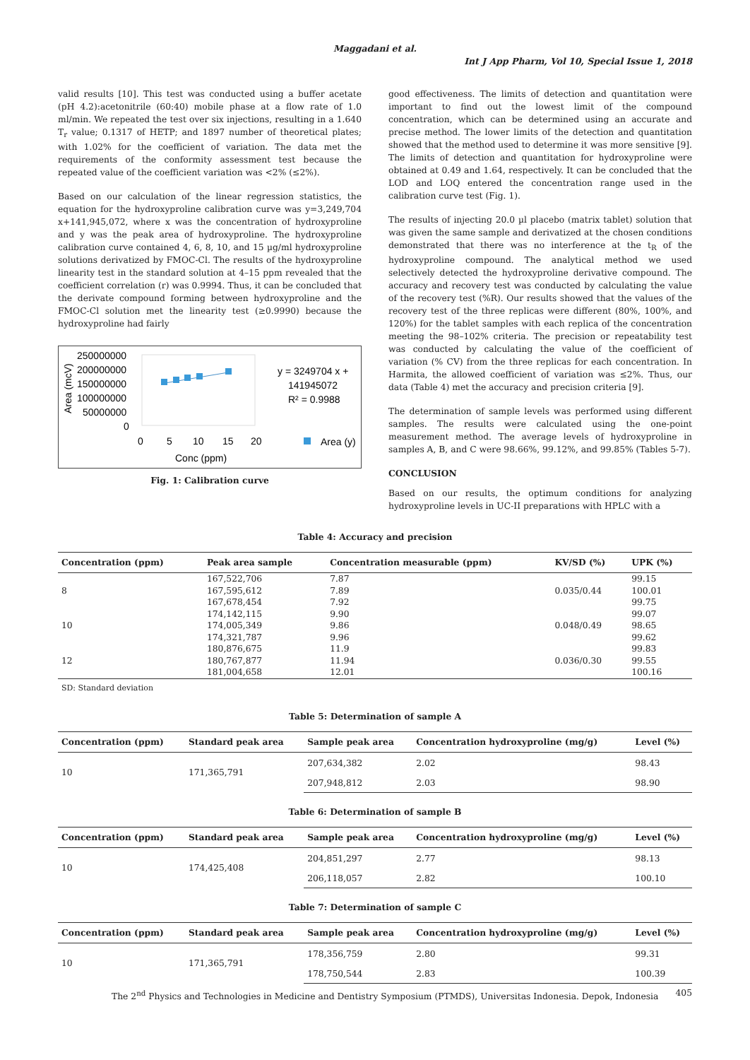Maggadani et al.
Int J App Pharm, Vol 10, Special Issue 1, 2018
valid results [10]. This test was conducted using a buffer acetate (pH 4.2):acetonitrile (60:40) mobile phase at a flow rate of 1.0 ml/min. We repeated the test over six injections, resulting in a 1.640 T<sub>r</sub> value; 0.1317 of HETP; and 1897 number of theoretical plates; with 1.02% for the coefficient of variation. The data met the requirements of the conformity assessment test because the repeated value of the coefficient variation was <2% (≤2%).
Based on our calculation of the linear regression statistics, the equation for the hydroxyproline calibration curve was y=3,249,704 x+141,945,072, where x was the concentration of hydroxyproline and y was the peak area of hydroxyproline. The hydroxyproline calibration curve contained 4, 6, 8, 10, and 15 µg/ml hydroxyproline solutions derivatized by FMOC-Cl. The results of the hydroxyproline linearity test in the standard solution at 4–15 ppm revealed that the coefficient correlation (r) was 0.9994. Thus, it can be concluded that the derivate compound forming between hydroxyproline and the FMOC-Cl solution met the linearity test (≥0.9990) because the hydroxyproline had fairly
250000000
200000000
150000000
100000000
50000000
0
Area (mcV)
0
5
10
15
20
Conc (ppm)
y = 3249704 x +
141945072
R² = 0.9988
Area (y)
Fig. 1: Calibration curve
good effectiveness. The limits of detection and quantitation were important to find out the lowest limit of the compound concentration, which can be determined using an accurate and precise method. The lower limits of the detection and quantitation showed that the method used to determine it was more sensitive [9]. The limits of detection and quantitation for hydroxyproline were obtained at 0.49 and 1.64, respectively. It can be concluded that the LOD and LOQ entered the concentration range used in the calibration curve test (Fig. 1).
The results of injecting 20.0 µl placebo (matrix tablet) solution that was given the same sample and derivatized at the chosen conditions demonstrated that there was no interference at the t<sub>R</sub> of the hydroxyproline compound. The analytical method we used selectively detected the hydroxyproline derivative compound. The accuracy and recovery test was conducted by calculating the value of the recovery test (%R). Our results showed that the values of the recovery test of the three replicas were different (80%, 100%, and 120%) for the tablet samples with each replica of the concentration meeting the 98–102% criteria. The precision or repeatability test was conducted by calculating the value of the coefficient of variation (% CV) from the three replicas for each concentration. In Harmita, the allowed coefficient of variation was ≤2%. Thus, our data (Table 4) met the accuracy and precision criteria [9].
The determination of sample levels was performed using different samples. The results were calculated using the one-point measurement method. The average levels of hydroxyproline in samples A, B, and C were 98.66%, 99.12%, and 99.85% (Tables 5-7).
CONCLUSION
Based on our results, the optimum conditions for analyzing hydroxyproline levels in UC-II preparations with HPLC with a
Table 4: Accuracy and precision
| Concentration (ppm) | Peak area sample | Concentration measurable (ppm) | KV/SD (%) | UPK (%) |
| --- | --- | --- | --- | --- |
| | 167,522,706 | 7.87 | | 99.15 |
| 8 | 167,595,612 | 7.89 | 0.035/0.44 | 100.01 |
| | 167,678,454 | 7.92 | | 99.75 |
| | 174,142,115 | 9.90 | | 99.07 |
| 10 | 174,005,349 | 9.86 | 0.048/0.49 | 98.65 |
| | 174,321,787 | 9.96 | | 99.62 |
| | 180,876,675 | 11.9 | | 99.83 |
| 12 | 180,767,877 | 11.94 | 0.036/0.30 | 99.55 |
| | 181,004,658 | 12.01 | | 100.16 |
SD: Standard deviation
Table 5: Determination of sample A
| Concentration (ppm) | Standard peak area | Sample peak area | Concentration hydroxyproline (mg/g) | Level (%) |
| --- | --- | --- | --- | --- |
| 10 | 171,365,791 | 207,634,382 | 2.02 | 98.43 |
| | | 207,948,812 | 2.03 | 98.90 |
Table 6: Determination of sample B
| Concentration (ppm) | Standard peak area | Sample peak area | Concentration hydroxyproline (mg/g) | Level (%) |
| --- | --- | --- | --- | --- |
| 10 | 174,425,408 | 204,851,297 | 2.77 | 98.13 |
| | | 206,118,057 | 2.82 | 100.10 |
Table 7: Determination of sample C
| Concentration (ppm) | Standard peak area | Sample peak area | Concentration hydroxyproline (mg/g) | Level (%) |
| --- | --- | --- | --- | --- |
| 10 | 171,365,791 | 178,356,759 | 2.80 | 99.31 |
| | | 178,750,544 | 2.83 | 100.39 |
The 2<sup>nd</sup> Physics and Technologies in Medicine and Dentistry Symposium (PTMDS), Universitas Indonesia. Depok, Indonesia 405